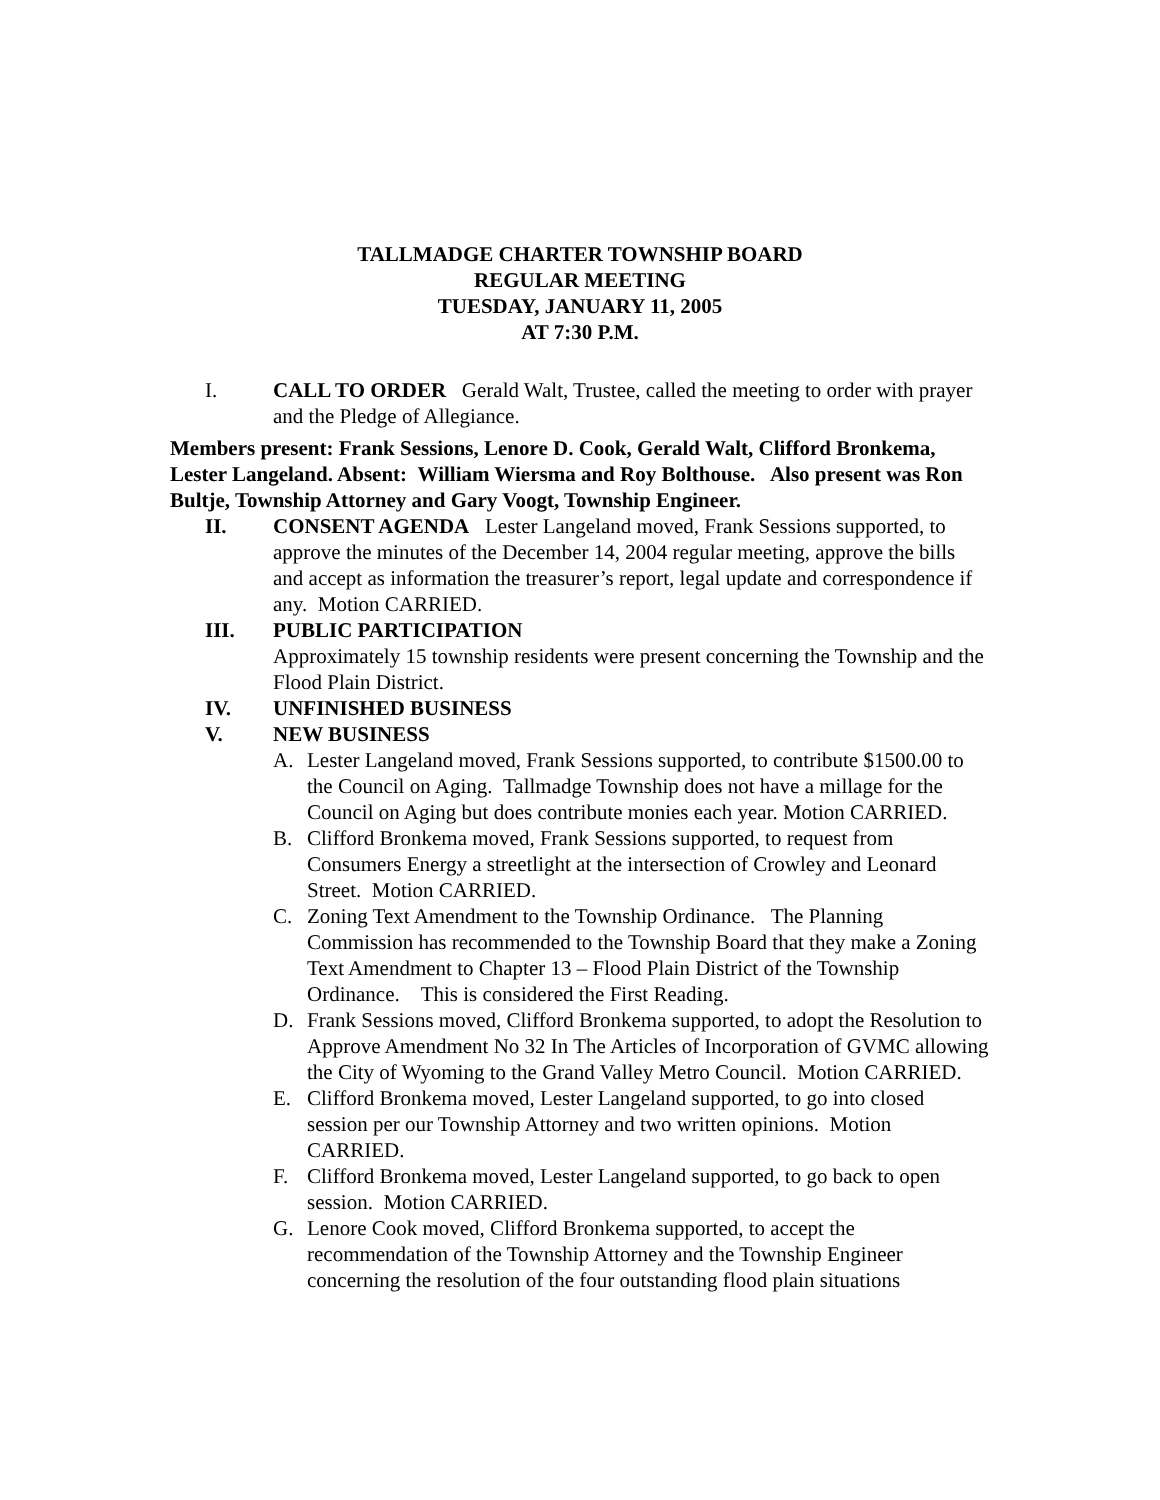TALLMADGE CHARTER TOWNSHIP BOARD
REGULAR MEETING
TUESDAY, JANUARY 11, 2005
AT 7:30 P.M.
I. CALL TO ORDER Gerald Walt, Trustee, called the meeting to order with prayer and the Pledge of Allegiance.
Members present: Frank Sessions, Lenore D. Cook, Gerald Walt, Clifford Bronkema, Lester Langeland. Absent: William Wiersma and Roy Bolthouse. Also present was Ron Bultje, Township Attorney and Gary Voogt, Township Engineer.
II. CONSENT AGENDA Lester Langeland moved, Frank Sessions supported, to approve the minutes of the December 14, 2004 regular meeting, approve the bills and accept as information the treasurer’s report, legal update and correspondence if any. Motion CARRIED.
III. PUBLIC PARTICIPATION
Approximately 15 township residents were present concerning the Township and the Flood Plain District.
IV. UNFINISHED BUSINESS
V. NEW BUSINESS
A. Lester Langeland moved, Frank Sessions supported, to contribute $1500.00 to the Council on Aging. Tallmadge Township does not have a millage for the Council on Aging but does contribute monies each year. Motion CARRIED.
B. Clifford Bronkema moved, Frank Sessions supported, to request from Consumers Energy a streetlight at the intersection of Crowley and Leonard Street. Motion CARRIED.
C. Zoning Text Amendment to the Township Ordinance. The Planning Commission has recommended to the Township Board that they make a Zoning Text Amendment to Chapter 13 – Flood Plain District of the Township Ordinance. This is considered the First Reading.
D. Frank Sessions moved, Clifford Bronkema supported, to adopt the Resolution to Approve Amendment No 32 In The Articles of Incorporation of GVMC allowing the City of Wyoming to the Grand Valley Metro Council. Motion CARRIED.
E. Clifford Bronkema moved, Lester Langeland supported, to go into closed session per our Township Attorney and two written opinions. Motion CARRIED.
F. Clifford Bronkema moved, Lester Langeland supported, to go back to open session. Motion CARRIED.
G. Lenore Cook moved, Clifford Bronkema supported, to accept the recommendation of the Township Attorney and the Township Engineer concerning the resolution of the four outstanding flood plain situations